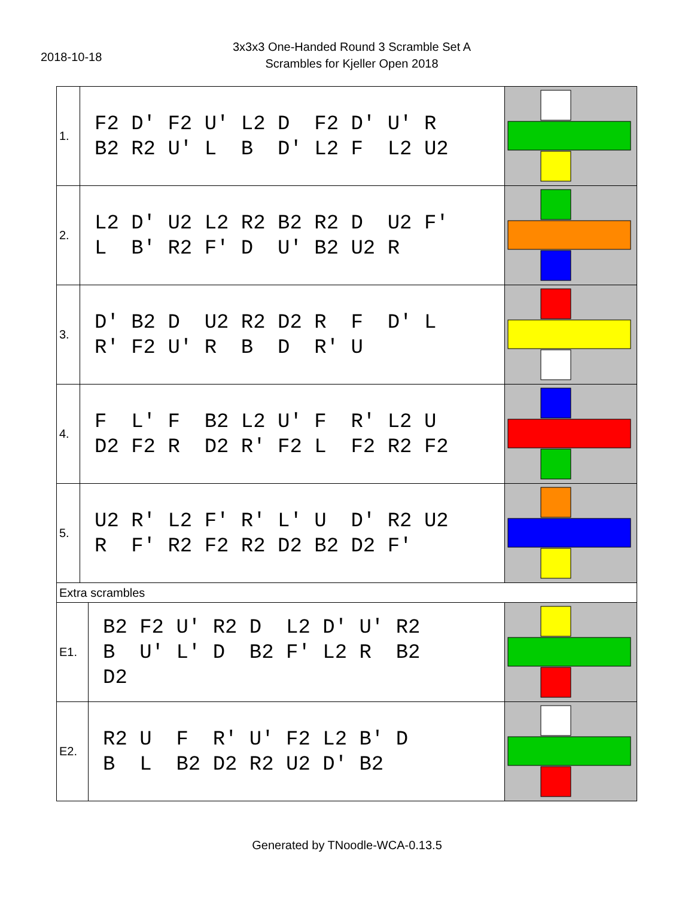2018-10-18
3x3x3 One-Handed Round 3 Scramble Set A
Scrambles for Kjeller Open 2018
| 1. | F2 D' F2 U' L2 D F2 D' U' R B2 R2 U' L B D' L2 F L2 U2 | |
| 2. | L2 D' U2 L2 R2 B2 R2 D U2 F' L B' R2 F' D U' B2 U2 R | |
| 3. | D' B2 D U2 R2 D2 R F D' L R' F2 U' R B D R' U | |
| 4. | F L' F B2 L2 U' F R' L2 U D2 F2 R D2 R' F2 L F2 R2 F2 | |
| 5. | U2 R' L2 F' R' L' U D' R2 U2 R F' R2 F2 R2 D2 B2 D2 F' | |
| Extra scrambles | | |
| E1. | B2 F2 U' R2 D L2 D' U' R2 B U' L' D B2 F' L2 R B2 D2 | |
| E2. | R2 U F R' U' F2 L2 B' D B L B2 D2 R2 U2 D' B2 | |
Generated by TNoodle-WCA-0.13.5